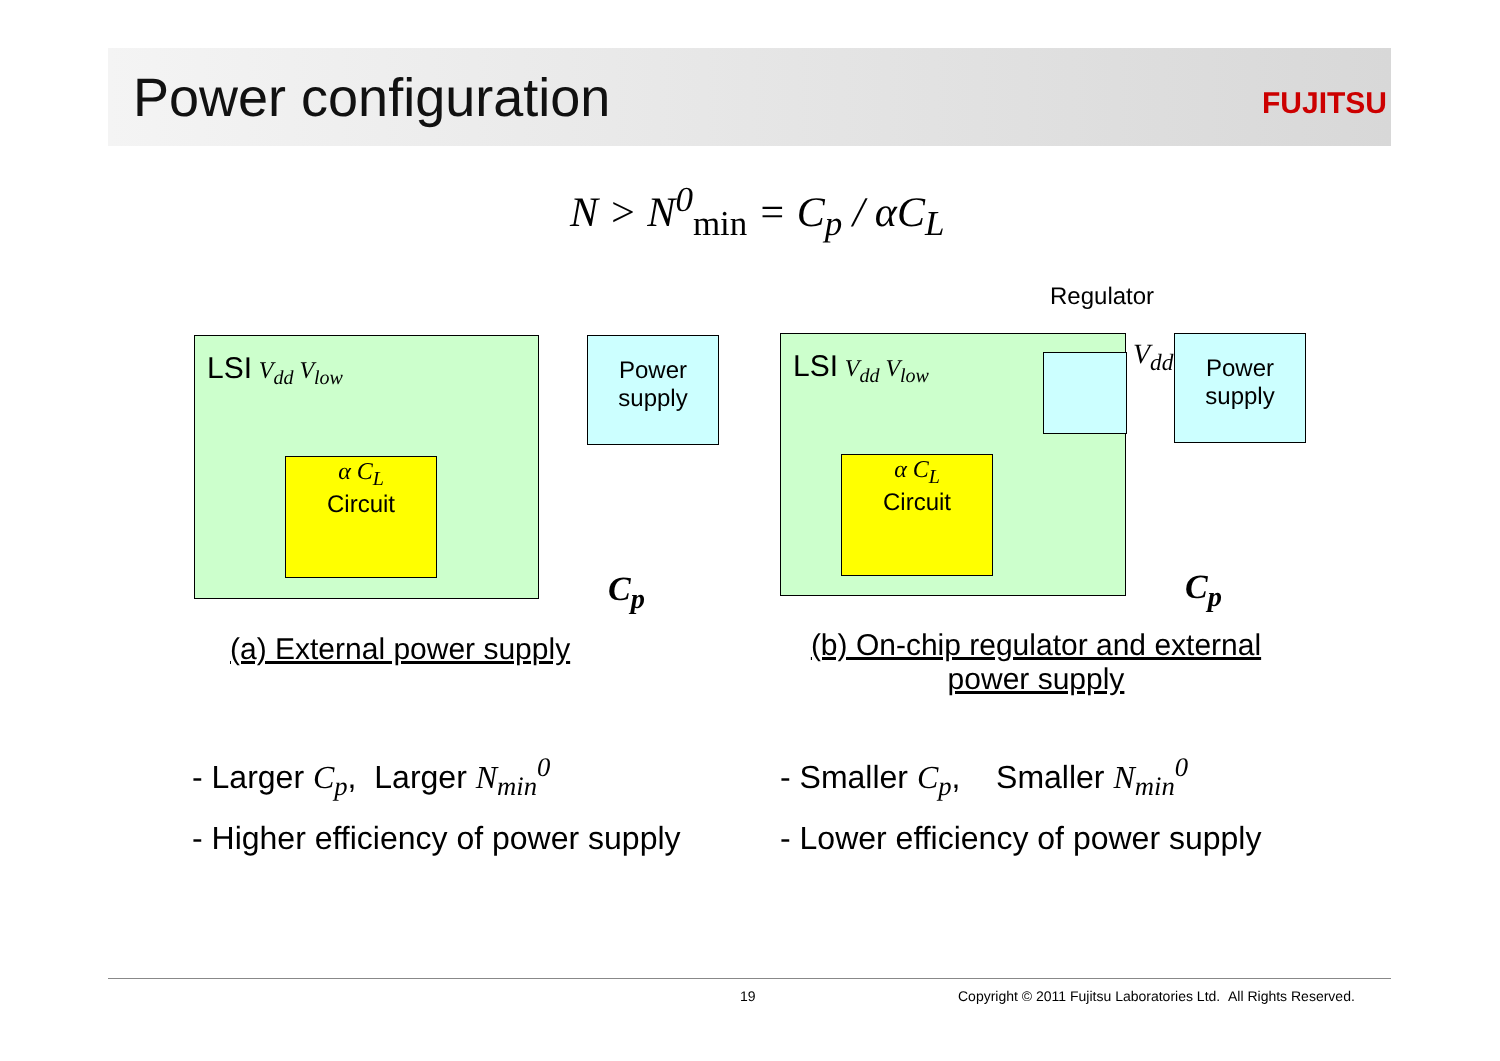Power configuration FUJITSU
N > N<sup>0</sup><sub>min</sub> = C<sub>p</sub> / αC<sub>L</sub>
Regulator
LSI V<sub>dd</sub> V<sub>low</sub>
α C<sub>L</sub>
Circuit
Power supply
C<sub>p</sub>
LSI V<sub>dd</sub> V<sub>low</sub>
α C<sub>L</sub>
Circuit
V<sub>dd</sub>
Power supply
C<sub>p</sub>
(a) External power supply
(b) On-chip regulator and external power supply
- Larger C<sub>p</sub>, Larger N<sub>min</sub><sup>0</sup>
- Higher efficiency of power supply
- Smaller C<sub>p</sub>, Smaller N<sub>min</sub><sup>0</sup>
- Lower efficiency of power supply
19
Copyright © 2011 Fujitsu Laboratories Ltd. All Rights Reserved.